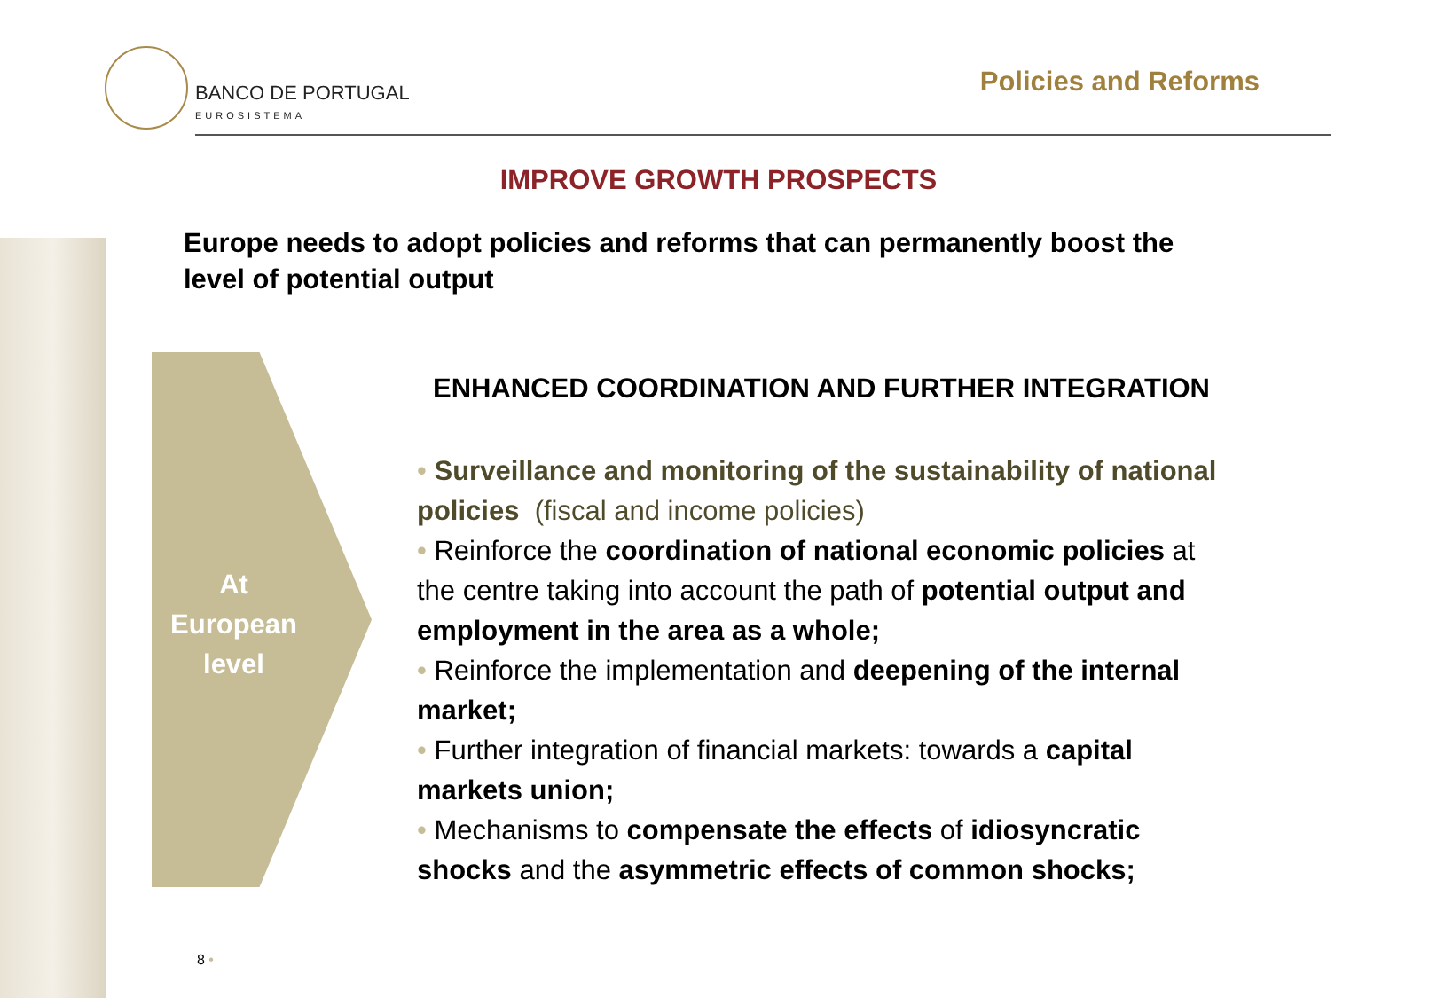BANCO DE PORTUGAL
EUROSISTEMA
Policies and Reforms
IMPROVE GROWTH PROSPECTS
Europe needs to adopt policies and reforms that can permanently boost the level of potential output
At
European
level
ENHANCED COORDINATION AND FURTHER INTEGRATION
• Surveillance and monitoring of the sustainability of national policies (fiscal and income policies)
• Reinforce the coordination of national economic policies at the centre taking into account the path of potential output and employment in the area as a whole;
• Reinforce the implementation and deepening of the internal market;
• Further integration of financial markets: towards a capital markets union;
• Mechanisms to compensate the effects of idiosyncratic shocks and the asymmetric effects of common shocks;
8 •